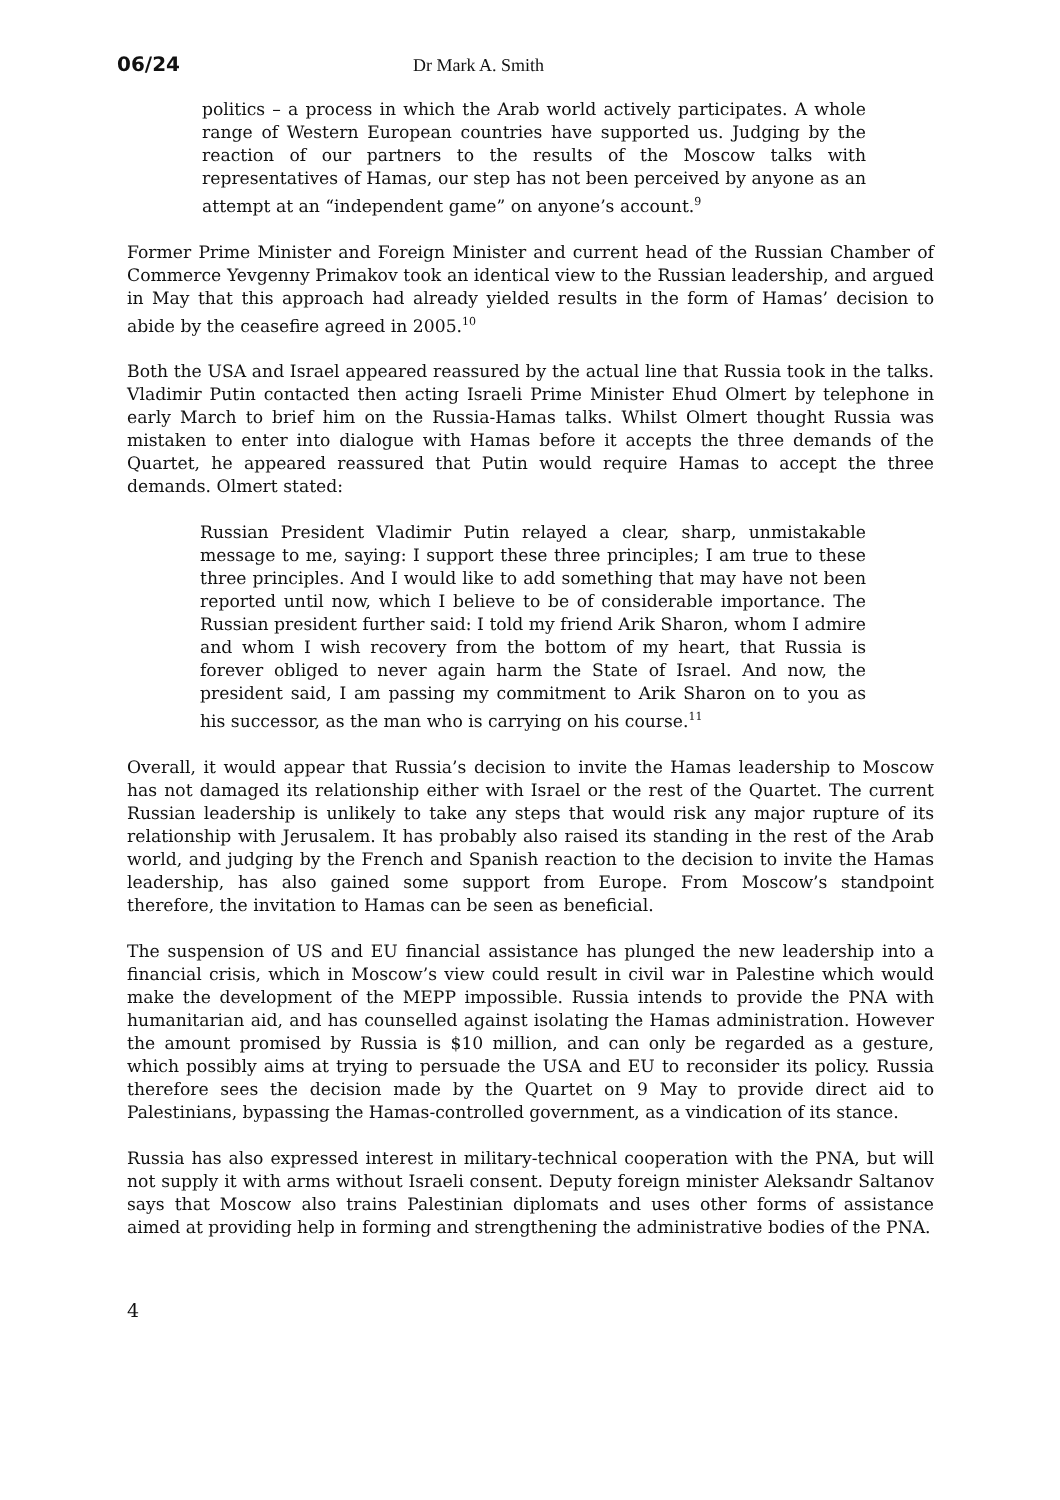06/24 Dr Mark A. Smith
politics – a process in which the Arab world actively participates. A whole range of Western European countries have supported us. Judging by the reaction of our partners to the results of the Moscow talks with representatives of Hamas, our step has not been perceived by anyone as an attempt at an “independent game” on anyone’s account.<sup>9</sup>
Former Prime Minister and Foreign Minister and current head of the Russian Chamber of Commerce Yevgenny Primakov took an identical view to the Russian leadership, and argued in May that this approach had already yielded results in the form of Hamas’ decision to abide by the ceasefire agreed in 2005.<sup>10</sup>
Both the USA and Israel appeared reassured by the actual line that Russia took in the talks. Vladimir Putin contacted then acting Israeli Prime Minister Ehud Olmert by telephone in early March to brief him on the Russia-Hamas talks. Whilst Olmert thought Russia was mistaken to enter into dialogue with Hamas before it accepts the three demands of the Quartet, he appeared reassured that Putin would require Hamas to accept the three demands. Olmert stated:
Russian President Vladimir Putin relayed a clear, sharp, unmistakable message to me, saying: I support these three principles; I am true to these three principles. And I would like to add something that may have not been reported until now, which I believe to be of considerable importance. The Russian president further said: I told my friend Arik Sharon, whom I admire and whom I wish recovery from the bottom of my heart, that Russia is forever obliged to never again harm the State of Israel. And now, the president said, I am passing my commitment to Arik Sharon on to you as his successor, as the man who is carrying on his course.<sup>11</sup>
Overall, it would appear that Russia’s decision to invite the Hamas leadership to Moscow has not damaged its relationship either with Israel or the rest of the Quartet. The current Russian leadership is unlikely to take any steps that would risk any major rupture of its relationship with Jerusalem. It has probably also raised its standing in the rest of the Arab world, and judging by the French and Spanish reaction to the decision to invite the Hamas leadership, has also gained some support from Europe. From Moscow’s standpoint therefore, the invitation to Hamas can be seen as beneficial.
The suspension of US and EU financial assistance has plunged the new leadership into a financial crisis, which in Moscow’s view could result in civil war in Palestine which would make the development of the MEPP impossible. Russia intends to provide the PNA with humanitarian aid, and has counselled against isolating the Hamas administration. However the amount promised by Russia is $10 million, and can only be regarded as a gesture, which possibly aims at trying to persuade the USA and EU to reconsider its policy. Russia therefore sees the decision made by the Quartet on 9 May to provide direct aid to Palestinians, bypassing the Hamas-controlled government, as a vindication of its stance.
Russia has also expressed interest in military-technical cooperation with the PNA, but will not supply it with arms without Israeli consent. Deputy foreign minister Aleksandr Saltanov says that Moscow also trains Palestinian diplomats and uses other forms of assistance aimed at providing help in forming and strengthening the administrative bodies of the PNA.
4